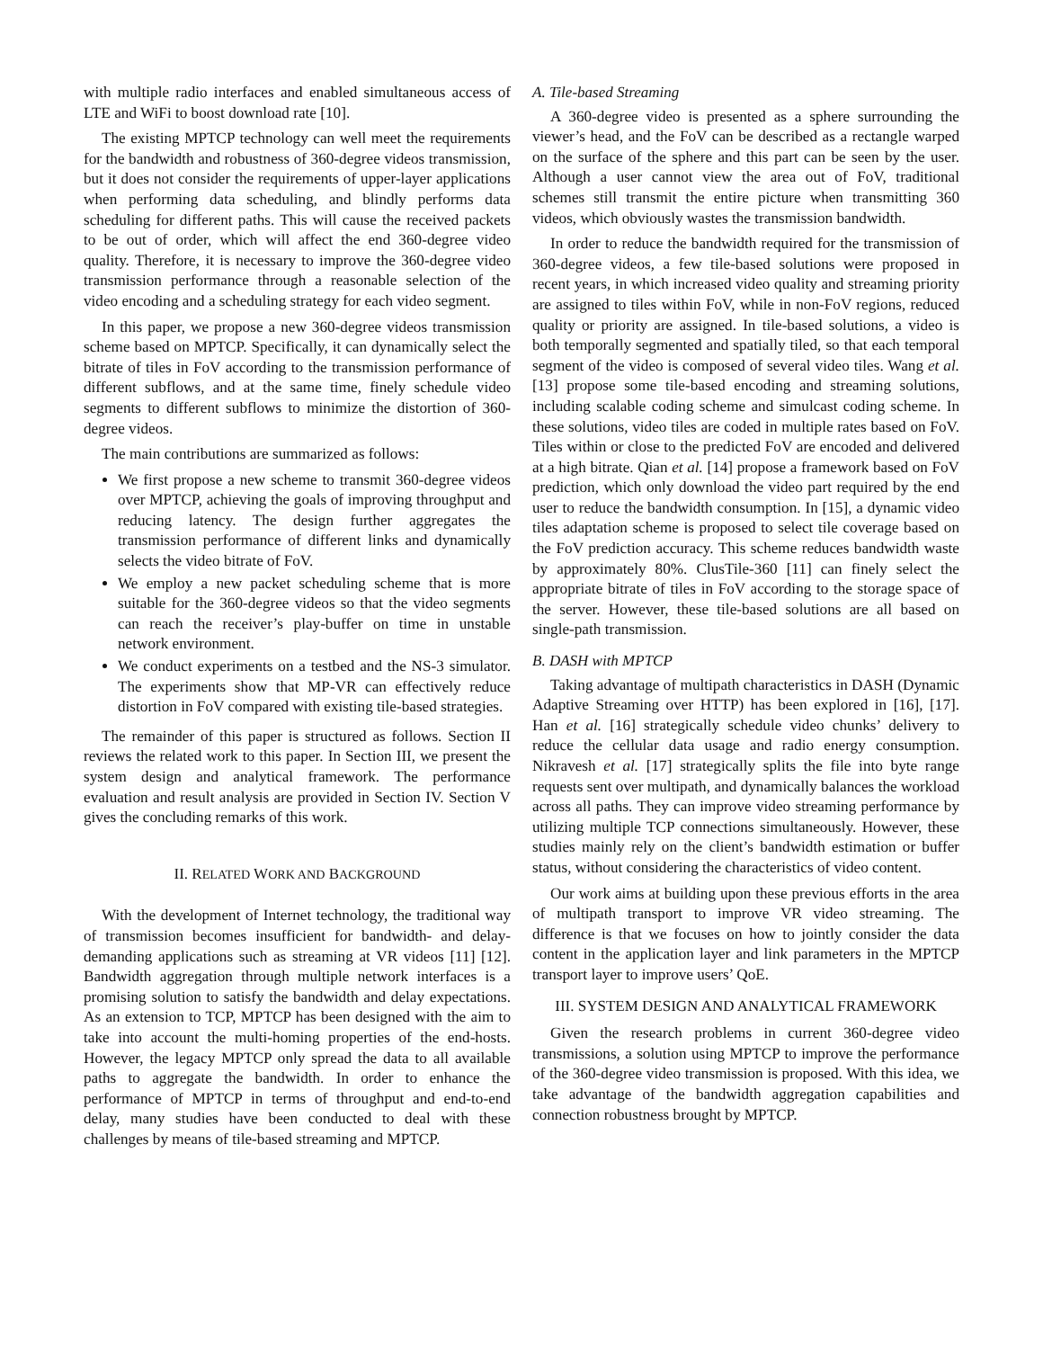with multiple radio interfaces and enabled simultaneous access of LTE and WiFi to boost download rate [10].
The existing MPTCP technology can well meet the requirements for the bandwidth and robustness of 360-degree videos transmission, but it does not consider the requirements of upper-layer applications when performing data scheduling, and blindly performs data scheduling for different paths. This will cause the received packets to be out of order, which will affect the end 360-degree video quality. Therefore, it is necessary to improve the 360-degree video transmission performance through a reasonable selection of the video encoding and a scheduling strategy for each video segment.
In this paper, we propose a new 360-degree videos transmission scheme based on MPTCP. Specifically, it can dynamically select the bitrate of tiles in FoV according to the transmission performance of different subflows, and at the same time, finely schedule video segments to different subflows to minimize the distortion of 360-degree videos.
The main contributions are summarized as follows:
We first propose a new scheme to transmit 360-degree videos over MPTCP, achieving the goals of improving throughput and reducing latency. The design further aggregates the transmission performance of different links and dynamically selects the video bitrate of FoV.
We employ a new packet scheduling scheme that is more suitable for the 360-degree videos so that the video segments can reach the receiver’s play-buffer on time in unstable network environment.
We conduct experiments on a testbed and the NS-3 simulator. The experiments show that MP-VR can effectively reduce distortion in FoV compared with existing tile-based strategies.
The remainder of this paper is structured as follows. Section II reviews the related work to this paper. In Section III, we present the system design and analytical framework. The performance evaluation and result analysis are provided in Section IV. Section V gives the concluding remarks of this work.
II. RELATED WORK AND BACKGROUND
With the development of Internet technology, the traditional way of transmission becomes insufficient for bandwidth- and delay-demanding applications such as streaming at VR videos [11] [12]. Bandwidth aggregation through multiple network interfaces is a promising solution to satisfy the bandwidth and delay expectations. As an extension to TCP, MPTCP has been designed with the aim to take into account the multi-homing properties of the end-hosts. However, the legacy MPTCP only spread the data to all available paths to aggregate the bandwidth. In order to enhance the performance of MPTCP in terms of throughput and end-to-end delay, many studies have been conducted to deal with these challenges by means of tile-based streaming and MPTCP.
A. Tile-based Streaming
A 360-degree video is presented as a sphere surrounding the viewer’s head, and the FoV can be described as a rectangle warped on the surface of the sphere and this part can be seen by the user. Although a user cannot view the area out of FoV, traditional schemes still transmit the entire picture when transmitting 360 videos, which obviously wastes the transmission bandwidth.
In order to reduce the bandwidth required for the transmission of 360-degree videos, a few tile-based solutions were proposed in recent years, in which increased video quality and streaming priority are assigned to tiles within FoV, while in non-FoV regions, reduced quality or priority are assigned. In tile-based solutions, a video is both temporally segmented and spatially tiled, so that each temporal segment of the video is composed of several video tiles. Wang et al. [13] propose some tile-based encoding and streaming solutions, including scalable coding scheme and simulcast coding scheme. In these solutions, video tiles are coded in multiple rates based on FoV. Tiles within or close to the predicted FoV are encoded and delivered at a high bitrate. Qian et al. [14] propose a framework based on FoV prediction, which only download the video part required by the end user to reduce the bandwidth consumption. In [15], a dynamic video tiles adaptation scheme is proposed to select tile coverage based on the FoV prediction accuracy. This scheme reduces bandwidth waste by approximately 80%. ClusTile-360 [11] can finely select the appropriate bitrate of tiles in FoV according to the storage space of the server. However, these tile-based solutions are all based on single-path transmission.
B. DASH with MPTCP
Taking advantage of multipath characteristics in DASH (Dynamic Adaptive Streaming over HTTP) has been explored in [16], [17]. Han et al. [16] strategically schedule video chunks’ delivery to reduce the cellular data usage and radio energy consumption. Nikravesh et al. [17] strategically splits the file into byte range requests sent over multipath, and dynamically balances the workload across all paths. They can improve video streaming performance by utilizing multiple TCP connections simultaneously. However, these studies mainly rely on the client’s bandwidth estimation or buffer status, without considering the characteristics of video content.
Our work aims at building upon these previous efforts in the area of multipath transport to improve VR video streaming. The difference is that we focuses on how to jointly consider the data content in the application layer and link parameters in the MPTCP transport layer to improve users’ QoE.
III. SYSTEM DESIGN AND ANALYTICAL FRAMEWORK
Given the research problems in current 360-degree video transmissions, a solution using MPTCP to improve the performance of the 360-degree video transmission is proposed. With this idea, we take advantage of the bandwidth aggregation capabilities and connection robustness brought by MPTCP.